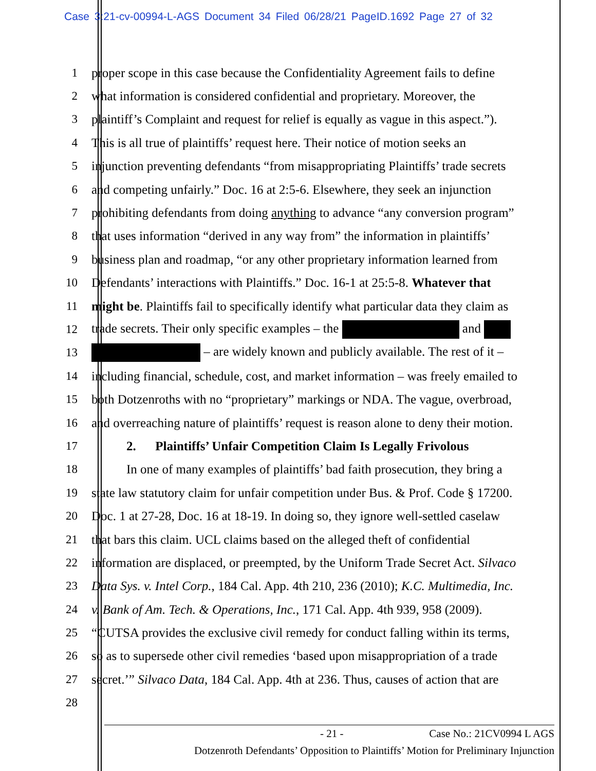Case 3:21-cv-00994-L-AGS Document 34 Filed 06/28/21 PageID.1692 Page 27 of 32
1 proper scope in this case because the Confidentiality Agreement fails to define
2 what information is considered confidential and proprietary. Moreover, the
3 plaintiff’s Complaint and request for relief is equally as vague in this aspect.”).
4 This is all true of plaintiffs’ request here. Their notice of motion seeks an
5 injunction preventing defendants “from misappropriating Plaintiffs’ trade secrets
6 and competing unfairly.” Doc. 16 at 2:5-6. Elsewhere, they seek an injunction
7 prohibiting defendants from doing anything to advance “any conversion program”
8 that uses information “derived in any way from” the information in plaintiffs’
9 business plan and roadmap, “or any other proprietary information learned from
10 Defendants’ interactions with Plaintiffs.” Doc. 16-1 at 25:5-8. Whatever that
11 might be. Plaintiffs fail to specifically identify what particular data they claim as
12 trade secrets. Their only specific examples – the and
13 – are widely known and publicly available. The rest of it –
14 including financial, schedule, cost, and market information – was freely emailed to
15 both Dotzenroths with no “proprietary” markings or NDA. The vague, overbroad,
16 and overreaching nature of plaintiffs’ request is reason alone to deny their motion.
17 2. Plaintiffs’ Unfair Competition Claim Is Legally Frivolous
18 In one of many examples of plaintiffs’ bad faith prosecution, they bring a
19 state law statutory claim for unfair competition under Bus. & Prof. Code § 17200.
20 Doc. 1 at 27-28, Doc. 16 at 18-19. In doing so, they ignore well-settled caselaw
21 that bars this claim. UCL claims based on the alleged theft of confidential
22 information are displaced, or preempted, by the Uniform Trade Secret Act. Silvaco
23 Data Sys. v. Intel Corp., 184 Cal. App. 4th 210, 236 (2010); K.C. Multimedia, Inc.
24 v. Bank of Am. Tech. & Operations, Inc., 171 Cal. App. 4th 939, 958 (2009).
25 “CUTSA provides the exclusive civil remedy for conduct falling within its terms,
26 so as to supersede other civil remedies ‘based upon misappropriation of a trade
27 secret.’” Silvaco Data, 184 Cal. App. 4th at 236. Thus, causes of action that are
28
- 21 - Case No.: 21CV0994 L AGS
Dotzenroth Defendants’ Opposition to Plaintiffs’ Motion for Preliminary Injunction